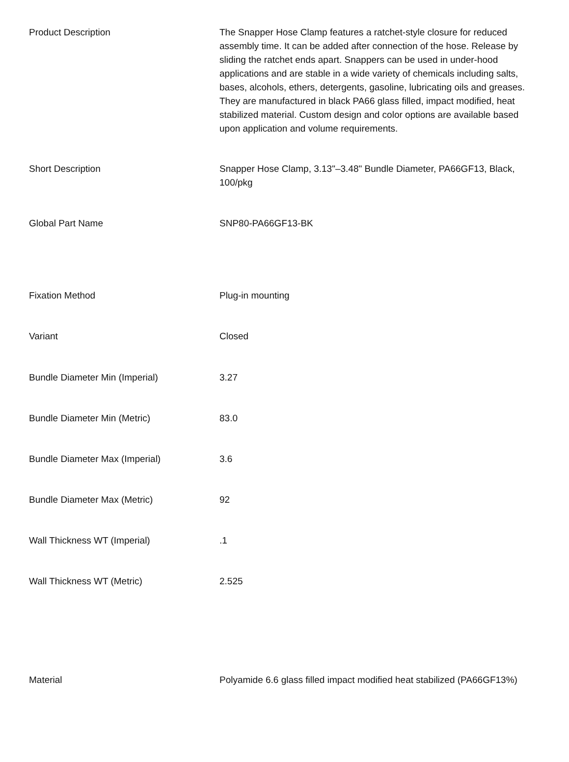| Product Description | The Snapper Hose Clamp features a ratchet-style closure for reduced assembly time. It can be added after connection of the hose. Release by sliding the ratchet ends apart. Snappers can be used in under-hood applications and are stable in a wide variety of chemicals including salts, bases, alcohols, ethers, detergents, gasoline, lubricating oils and greases. They are manufactured in black PA66 glass filled, impact modified, heat stabilized material. Custom design and color options are available based upon application and volume requirements. |
| Short Description | Snapper Hose Clamp, 3.13"–3.48" Bundle Diameter, PA66GF13, Black, 100/pkg |
| Global Part Name | SNP80-PA66GF13-BK |
| Fixation Method | Plug-in mounting |
| Variant | Closed |
| Bundle Diameter Min (Imperial) | 3.27 |
| Bundle Diameter Min (Metric) | 83.0 |
| Bundle Diameter Max (Imperial) | 3.6 |
| Bundle Diameter Max (Metric) | 92 |
| Wall Thickness WT (Imperial) | .1 |
| Wall Thickness WT (Metric) | 2.525 |
| Material | Polyamide 6.6 glass filled impact modified heat stabilized (PA66GF13%) |